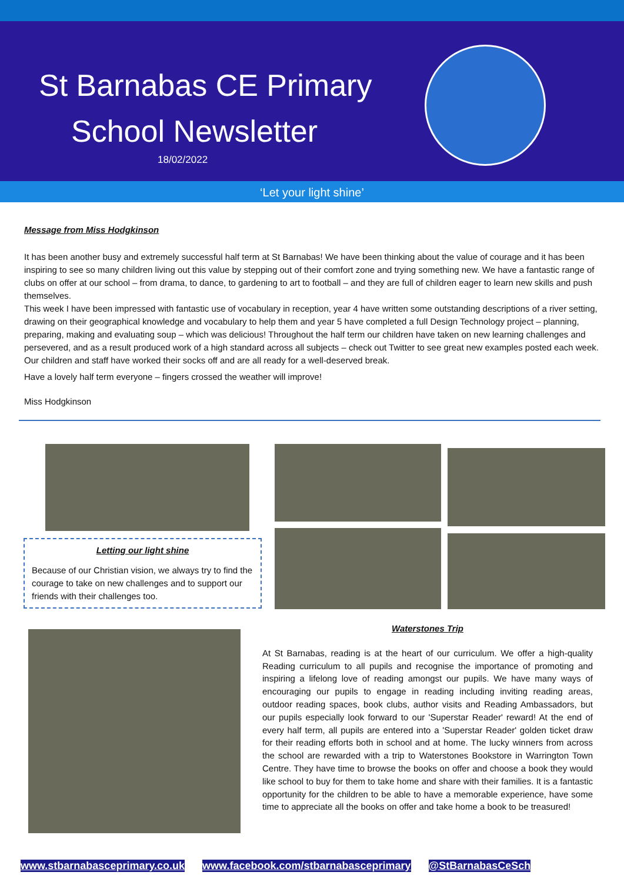St Barnabas CE Primary
School Newsletter
18/02/2022
‘Let your light shine’
Message from Miss Hodgkinson
It has been another busy and extremely successful half term at St Barnabas! We have been thinking about the value of courage and it has been inspiring to see so many children living out this value by stepping out of their comfort zone and trying something new. We have a fantastic range of clubs on offer at our school – from drama, to dance, to gardening to art to football – and they are full of children eager to learn new skills and push themselves.
This week I have been impressed with fantastic use of vocabulary in reception, year 4 have written some outstanding descriptions of a river setting, drawing on their geographical knowledge and vocabulary to help them and year 5 have completed a full Design Technology project – planning, preparing, making and evaluating soup – which was delicious! Throughout the half term our children have taken on new learning challenges and persevered, and as a result produced work of a high standard across all subjects – check out Twitter to see great new examples posted each week. Our children and staff have worked their socks off and are all ready for a well-deserved break.
Have a lovely half term everyone – fingers crossed the weather will improve!
Miss Hodgkinson
Letting our light shine
Because of our Christian vision, we always try to find the courage to take on new challenges and to support our friends with their challenges too.
Waterstones Trip
At St Barnabas, reading is at the heart of our curriculum. We offer a high-quality Reading curriculum to all pupils and recognise the importance of promoting and inspiring a lifelong love of reading amongst our pupils. We have many ways of encouraging our pupils to engage in reading including inviting reading areas, outdoor reading spaces, book clubs, author visits and Reading Ambassadors, but our pupils especially look forward to our 'Superstar Reader' reward! At the end of every half term, all pupils are entered into a 'Superstar Reader' golden ticket draw for their reading efforts both in school and at home. The lucky winners from across the school are rewarded with a trip to Waterstones Bookstore in Warrington Town Centre. They have time to browse the books on offer and choose a book they would like school to buy for them to take home and share with their families. It is a fantastic opportunity for the children to be able to have a memorable experience, have some time to appreciate all the books on offer and take home a book to be treasured!
www.stbarnabasceprimary.co.uk www.facebook.com/stbarnabasceprimary @StBarnabasCeSch